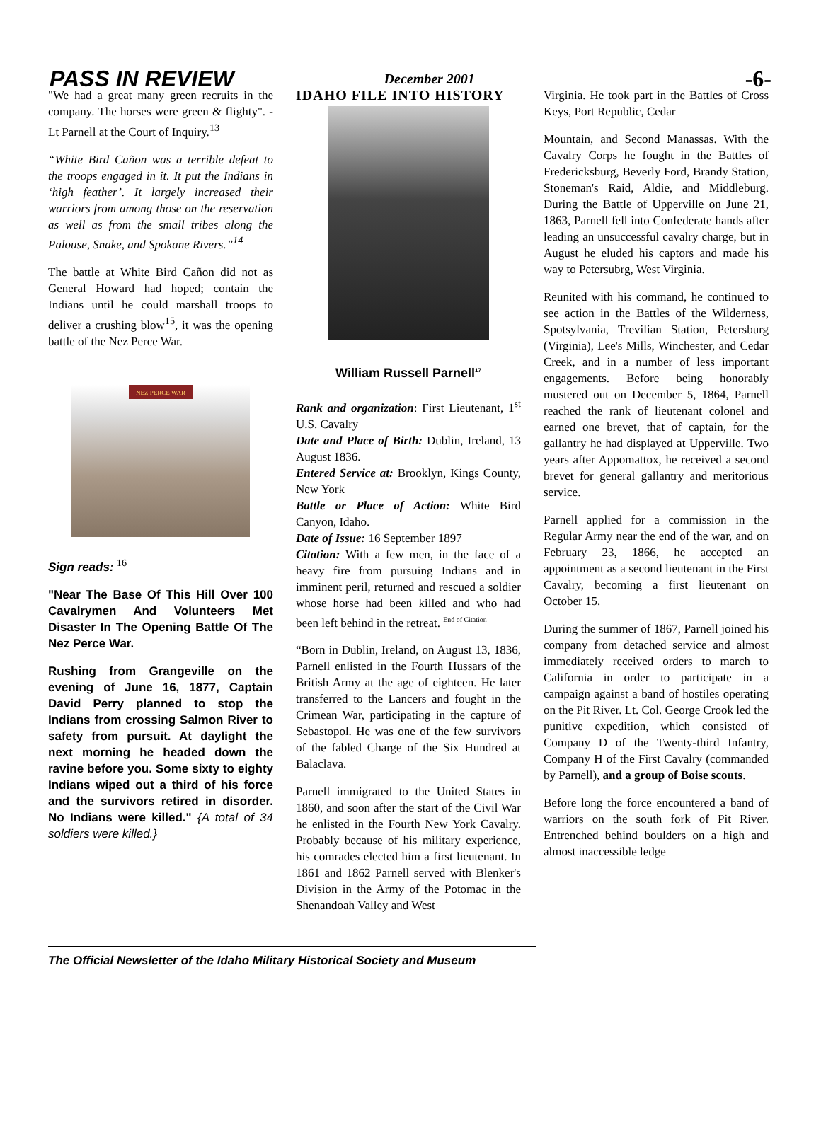PASS IN REVIEW December 2001 -6-
"We had a great many green recruits in the company. The horses were green & flighty". - Lt Parnell at the Court of Inquiry.<sup>13</sup>
“White Bird Cañon was a terrible defeat to the troops engaged in it. It put the Indians in ‘high feather’. It largely increased their warriors from among those on the reservation as well as from the small tribes along the Palouse, Snake, and Spokane Rivers.”<sup>14</sup>
The battle at White Bird Cañon did not as General Howard had hoped; contain the Indians until he could marshall troops to deliver a crushing blow<sup>15</sup>, it was the opening battle of the Nez Perce War.
NEZ PERCE WAR
Sign reads: <sup>16</sup>
"Near The Base Of This Hill Over 100 Cavalrymen And Volunteers Met Disaster In The Opening Battle Of The Nez Perce War.
Rushing from Grangeville on the evening of June 16, 1877, Captain David Perry planned to stop the Indians from crossing Salmon River to safety from pursuit. At daylight the next morning he headed down the ravine before you. Some sixty to eighty Indians wiped out a third of his force and the survivors retired in disorder. No Indians were killed." {A total of 34 soldiers were killed.}
IDAHO FILE INTO HISTORY
William Russell Parnell<sup>17</sup>
Rank and organization: First Lieutenant, 1<sup>st</sup> U.S. Cavalry
Date and Place of Birth: Dublin, Ireland, 13 August 1836.
Entered Service at: Brooklyn, Kings County, New York
Battle or Place of Action: White Bird Canyon, Idaho.
Date of Issue: 16 September 1897
Citation: With a few men, in the face of a heavy fire from pursuing Indians and in imminent peril, returned and rescued a soldier whose horse had been killed and who had been left behind in the retreat. <sup>End of Citation</sup>
“Born in Dublin, Ireland, on August 13, 1836, Parnell enlisted in the Fourth Hussars of the British Army at the age of eighteen. He later transferred to the Lancers and fought in the Crimean War, participating in the capture of Sebastopol. He was one of the few survivors of the fabled Charge of the Six Hundred at Balaclava.
Parnell immigrated to the United States in 1860, and soon after the start of the Civil War he enlisted in the Fourth New York Cavalry. Probably because of his military experience, his comrades elected him a first lieutenant. In 1861 and 1862 Parnell served with Blenker's Division in the Army of the Potomac in the Shenandoah Valley and West
Virginia. He took part in the Battles of Cross Keys, Port Republic, Cedar
Mountain, and Second Manassas. With the Cavalry Corps he fought in the Battles of Fredericksburg, Beverly Ford, Brandy Station, Stoneman's Raid, Aldie, and Middleburg. During the Battle of Upperville on June 21, 1863, Parnell fell into Confederate hands after leading an unsuccessful cavalry charge, but in August he eluded his captors and made his way to Petersubrg, West Virginia.
Reunited with his command, he continued to see action in the Battles of the Wilderness, Spotsylvania, Trevilian Station, Petersburg (Virginia), Lee's Mills, Winchester, and Cedar Creek, and in a number of less important engagements. Before being honorably mustered out on December 5, 1864, Parnell reached the rank of lieutenant colonel and earned one brevet, that of captain, for the gallantry he had displayed at Upperville. Two years after Appomattox, he received a second brevet for general gallantry and meritorious service.
Parnell applied for a commission in the Regular Army near the end of the war, and on February 23, 1866, he accepted an appointment as a second lieutenant in the First Cavalry, becoming a first lieutenant on October 15.
During the summer of 1867, Parnell joined his company from detached service and almost immediately received orders to march to California in order to participate in a campaign against a band of hostiles operating on the Pit River. Lt. Col. George Crook led the punitive expedition, which consisted of Company D of the Twenty-third Infantry, Company H of the First Cavalry (commanded by Parnell), and a group of Boise scouts.
Before long the force encountered a band of warriors on the south fork of Pit River. Entrenched behind boulders on a high and almost inaccessible ledge
The Official Newsletter of the Idaho Military Historical Society and Museum